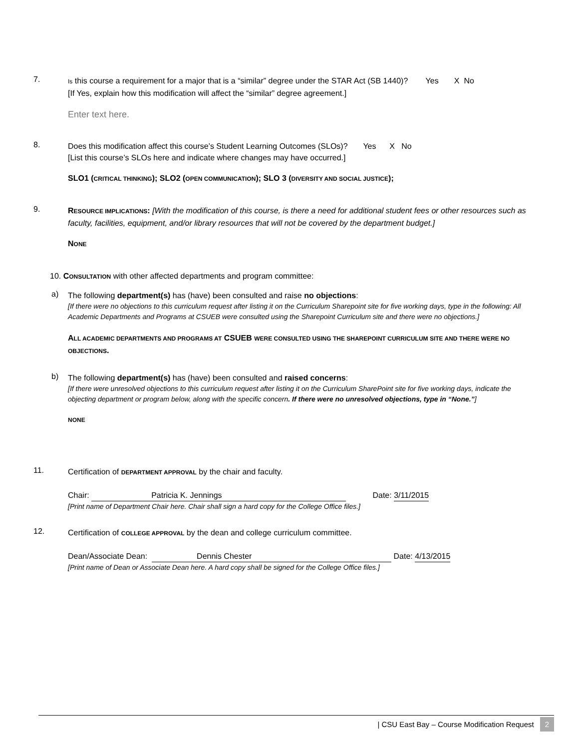7.
Is this course a requirement for a major that is a “similar” degree under the STAR Act (SB 1440)? Yes X No
[If Yes, explain how this modification will affect the “similar” degree agreement.]
Enter text here.
8.
Does this modification affect this course’s Student Learning Outcomes (SLOs)? Yes X No
[List this course’s SLOs here and indicate where changes may have occurred.]
SLO1 (CRITICAL THINKING); SLO2 (OPEN COMMUNICATION); SLO 3 (DIVERSITY AND SOCIAL JUSTICE);
9.
RESOURCE IMPLICATIONS: [With the modification of this course, is there a need for additional student fees or other resources such as faculty, facilities, equipment, and/or library resources that will not be covered by the department budget.]
NONE
10. CONSULTATION with other affected departments and program committee:
a)
The following department(s) has (have) been consulted and raise no objections:
[If there were no objections to this curriculum request after listing it on the Curriculum Sharepoint site for five working days, type in the following: All Academic Departments and Programs at CSUEB were consulted using the Sharepoint Curriculum site and there were no objections.]
ALL ACADEMIC DEPARTMENTS AND PROGRAMS AT CSUEB WERE CONSULTED USING THE SHAREPOINT CURRICULUM SITE AND THERE WERE NO OBJECTIONS.
b)
The following department(s) has (have) been consulted and raised concerns:
[If there were unresolved objections to this curriculum request after listing it on the Curriculum SharePoint site for five working days, indicate the objecting department or program below, along with the specific concern. If there were no unresolved objections, type in “None.”]
NONE
11.
Certification of DEPARTMENT APPROVAL by the chair and faculty.
Chair: Patricia K. Jennings Date: 3/11/2015
[Print name of Department Chair here. Chair shall sign a hard copy for the College Office files.]
12.
Certification of COLLEGE APPROVAL by the dean and college curriculum committee.
Dean/Associate Dean: Dennis Chester Date: 4/13/2015
[Print name of Dean or Associate Dean here. A hard copy shall be signed for the College Office files.]
| CSU East Bay – Course Modification Request 2